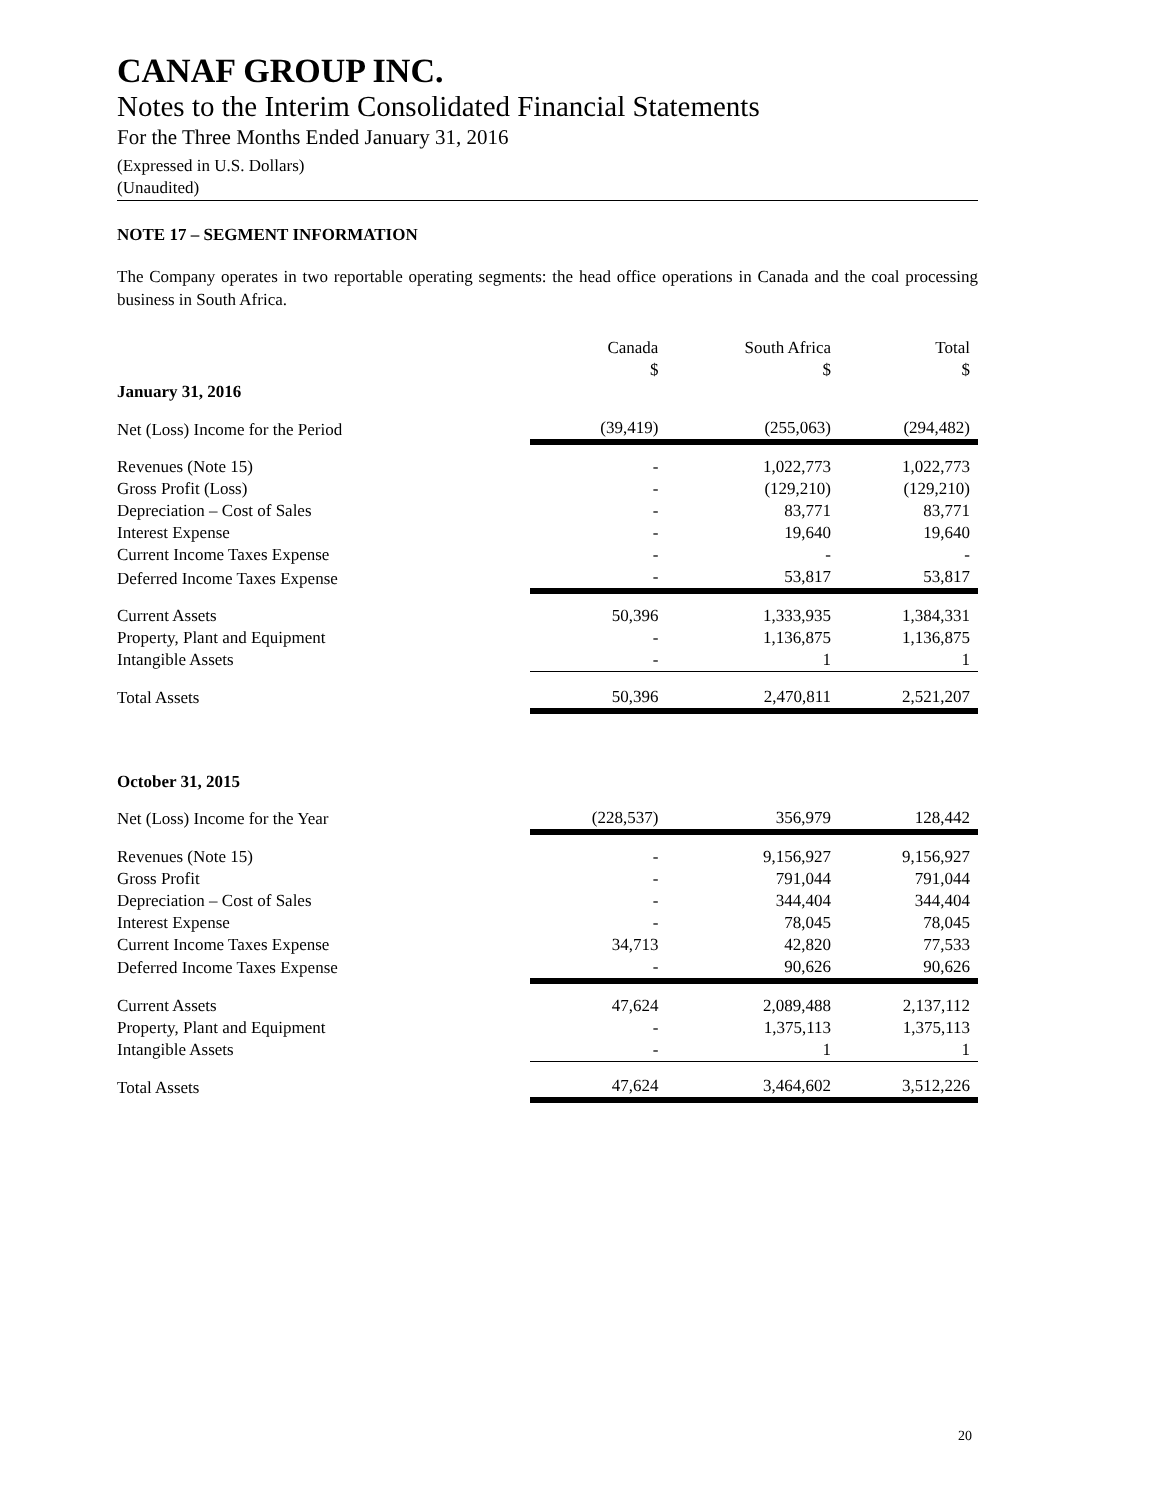CANAF GROUP INC.
Notes to the Interim Consolidated Financial Statements
For the Three Months Ended January 31, 2016
(Expressed in U.S. Dollars)
(Unaudited)
NOTE 17 – SEGMENT INFORMATION
The Company operates in two reportable operating segments: the head office operations in Canada and the coal processing business in South Africa.
| | Canada $ | South Africa $ | Total $ |
| --- | --- | --- | --- |
| January 31, 2016 | | | |
| Net (Loss) Income for the Period | (39,419) | (255,063) | (294,482) |
| Revenues (Note 15) | - | 1,022,773 | 1,022,773 |
| Gross Profit (Loss) | - | (129,210) | (129,210) |
| Depreciation – Cost of Sales | - | 83,771 | 83,771 |
| Interest Expense | - | 19,640 | 19,640 |
| Current Income Taxes Expense | - | - | - |
| Deferred Income Taxes Expense | - | 53,817 | 53,817 |
| Current Assets | 50,396 | 1,333,935 | 1,384,331 |
| Property, Plant and Equipment | - | 1,136,875 | 1,136,875 |
| Intangible Assets | - | 1 | 1 |
| Total Assets | 50,396 | 2,470,811 | 2,521,207 |
| October 31, 2015 | | | |
| Net (Loss) Income for the Year | (228,537) | 356,979 | 128,442 |
| Revenues (Note 15) | - | 9,156,927 | 9,156,927 |
| Gross Profit | - | 791,044 | 791,044 |
| Depreciation – Cost of Sales | - | 344,404 | 344,404 |
| Interest Expense | - | 78,045 | 78,045 |
| Current Income Taxes Expense | 34,713 | 42,820 | 77,533 |
| Deferred Income Taxes Expense | - | 90,626 | 90,626 |
| Current Assets | 47,624 | 2,089,488 | 2,137,112 |
| Property, Plant and Equipment | - | 1,375,113 | 1,375,113 |
| Intangible Assets | - | 1 | 1 |
| Total Assets | 47,624 | 3,464,602 | 3,512,226 |
20